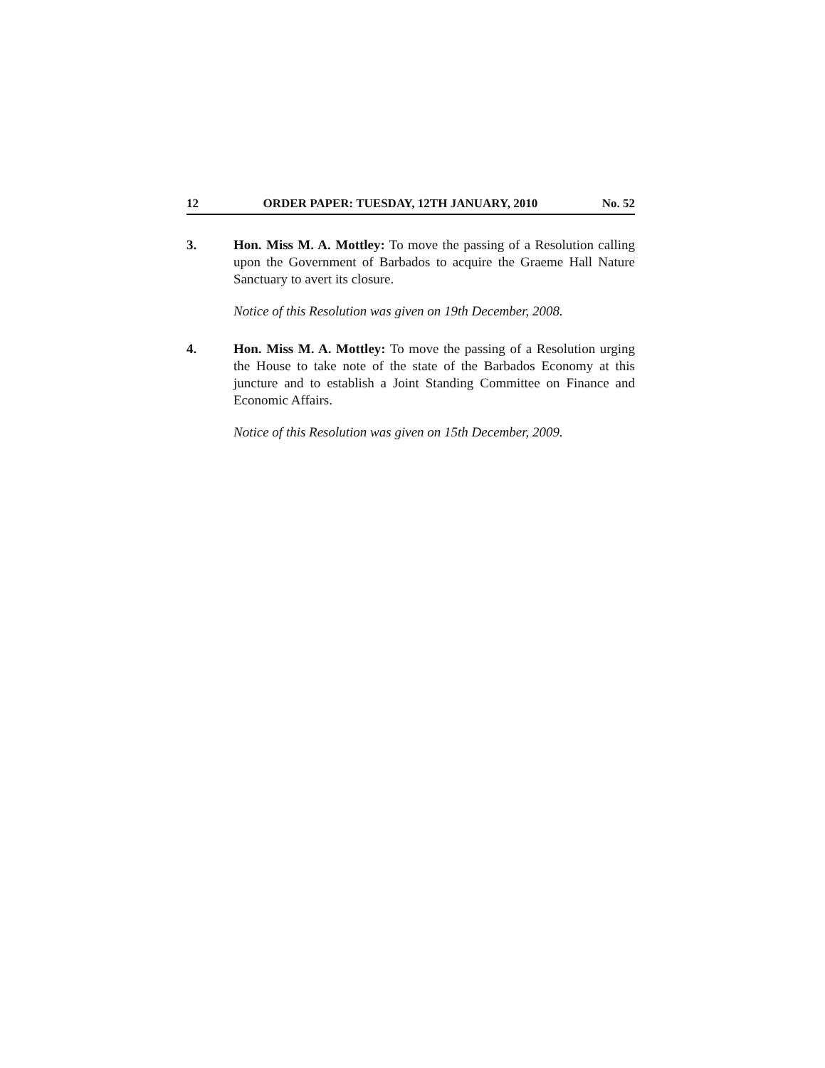12 ORDER PAPER: TUESDAY, 12TH JANUARY, 2010 No. 52
3. Hon. Miss M. A. Mottley: To move the passing of a Resolution calling upon the Government of Barbados to acquire the Graeme Hall Nature Sanctuary to avert its closure.
Notice of this Resolution was given on 19th December, 2008.
4. Hon. Miss M. A. Mottley: To move the passing of a Resolution urging the House to take note of the state of the Barbados Economy at this juncture and to establish a Joint Standing Committee on Finance and Economic Affairs.
Notice of this Resolution was given on 15th December, 2009.